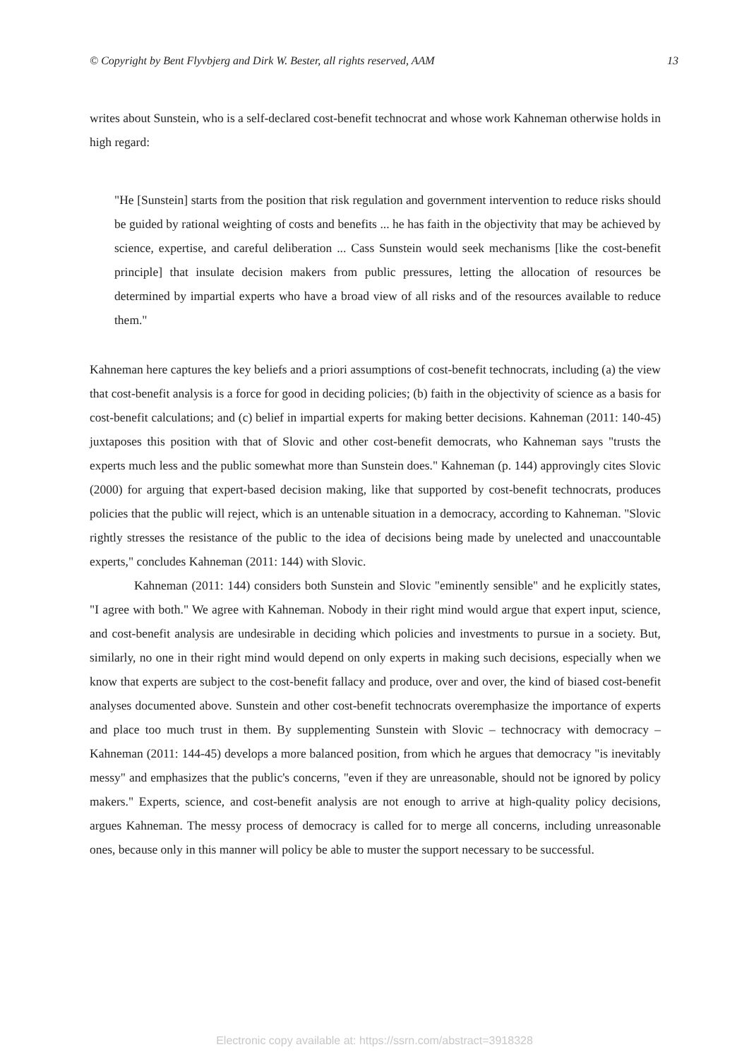© Copyright by Bent Flyvbjerg and Dirk W. Bester, all rights reserved, AAM 13
writes about Sunstein, who is a self-declared cost-benefit technocrat and whose work Kahneman otherwise holds in high regard:
"He [Sunstein] starts from the position that risk regulation and government intervention to reduce risks should be guided by rational weighting of costs and benefits ... he has faith in the objectivity that may be achieved by science, expertise, and careful deliberation ... Cass Sunstein would seek mechanisms [like the cost-benefit principle] that insulate decision makers from public pressures, letting the allocation of resources be determined by impartial experts who have a broad view of all risks and of the resources available to reduce them."
Kahneman here captures the key beliefs and a priori assumptions of cost-benefit technocrats, including (a) the view that cost-benefit analysis is a force for good in deciding policies; (b) faith in the objectivity of science as a basis for cost-benefit calculations; and (c) belief in impartial experts for making better decisions. Kahneman (2011: 140-45) juxtaposes this position with that of Slovic and other cost-benefit democrats, who Kahneman says "trusts the experts much less and the public somewhat more than Sunstein does." Kahneman (p. 144) approvingly cites Slovic (2000) for arguing that expert-based decision making, like that supported by cost-benefit technocrats, produces policies that the public will reject, which is an untenable situation in a democracy, according to Kahneman. "Slovic rightly stresses the resistance of the public to the idea of decisions being made by unelected and unaccountable experts," concludes Kahneman (2011: 144) with Slovic.
Kahneman (2011: 144) considers both Sunstein and Slovic "eminently sensible" and he explicitly states, "I agree with both." We agree with Kahneman. Nobody in their right mind would argue that expert input, science, and cost-benefit analysis are undesirable in deciding which policies and investments to pursue in a society. But, similarly, no one in their right mind would depend on only experts in making such decisions, especially when we know that experts are subject to the cost-benefit fallacy and produce, over and over, the kind of biased cost-benefit analyses documented above. Sunstein and other cost-benefit technocrats overemphasize the importance of experts and place too much trust in them. By supplementing Sunstein with Slovic – technocracy with democracy – Kahneman (2011: 144-45) develops a more balanced position, from which he argues that democracy "is inevitably messy" and emphasizes that the public's concerns, "even if they are unreasonable, should not be ignored by policy makers." Experts, science, and cost-benefit analysis are not enough to arrive at high-quality policy decisions, argues Kahneman. The messy process of democracy is called for to merge all concerns, including unreasonable ones, because only in this manner will policy be able to muster the support necessary to be successful.
Electronic copy available at: https://ssrn.com/abstract=3918328